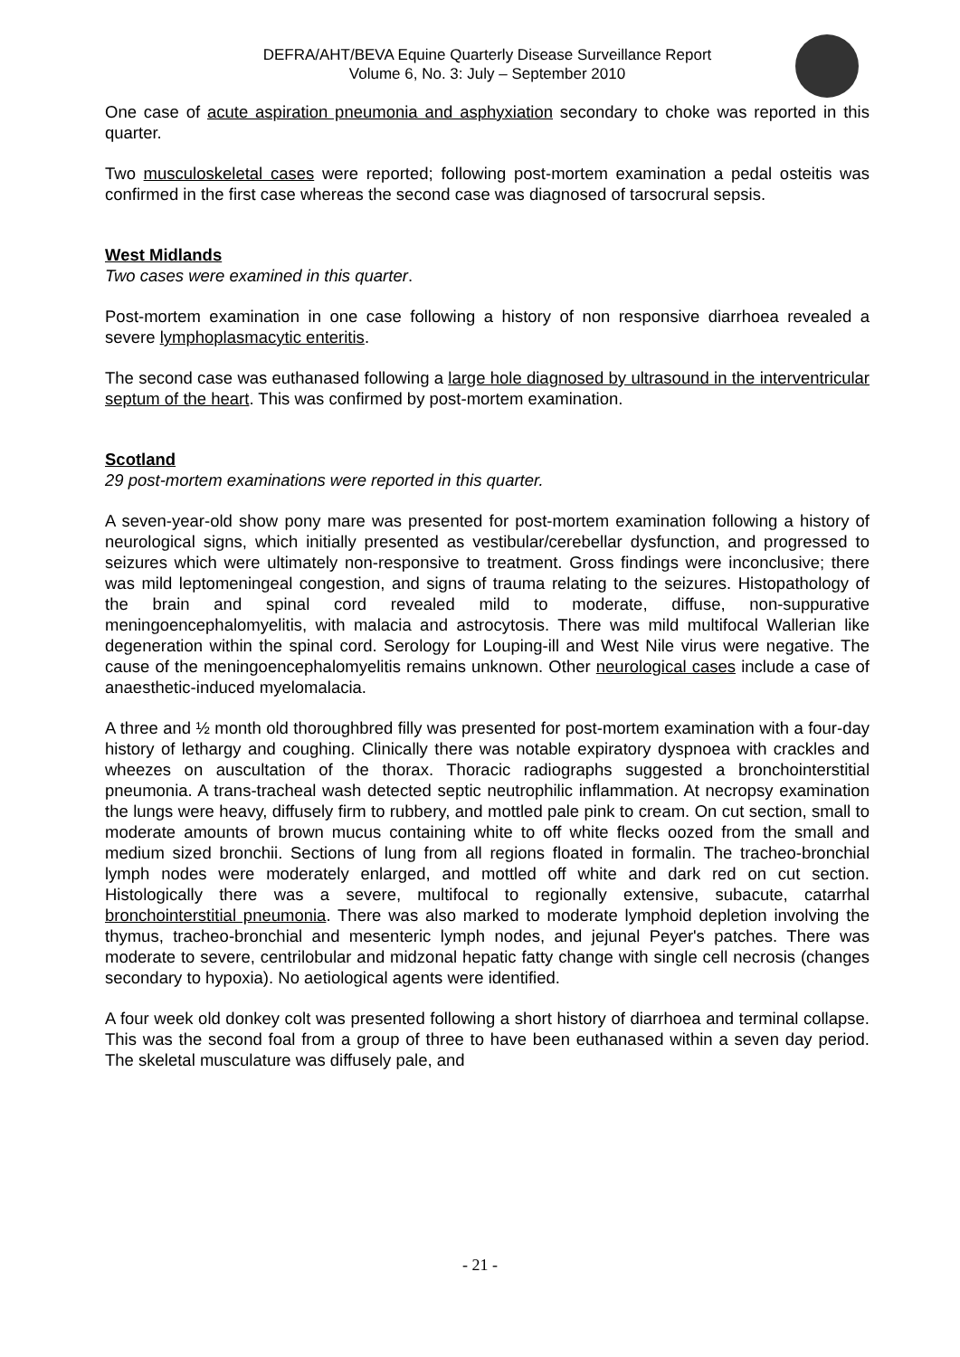DEFRA/AHT/BEVA Equine Quarterly Disease Surveillance Report
Volume 6, No. 3: July – September 2010
One case of acute aspiration pneumonia and asphyxiation secondary to choke was reported in this quarter.
Two musculoskeletal cases were reported; following post-mortem examination a pedal osteitis was confirmed in the first case whereas the second case was diagnosed of tarsocrural sepsis.
West Midlands
Two cases were examined in this quarter.
Post-mortem examination in one case following a history of non responsive diarrhoea revealed a severe lymphoplasmacytic enteritis.
The second case was euthanased following a large hole diagnosed by ultrasound in the interventricular septum of the heart. This was confirmed by post-mortem examination.
Scotland
29 post-mortem examinations were reported in this quarter.
A seven-year-old show pony mare was presented for post-mortem examination following a history of neurological signs, which initially presented as vestibular/cerebellar dysfunction, and progressed to seizures which were ultimately non-responsive to treatment. Gross findings were inconclusive; there was mild leptomeningeal congestion, and signs of trauma relating to the seizures. Histopathology of the brain and spinal cord revealed mild to moderate, diffuse, non-suppurative meningoencephalomyelitis, with malacia and astrocytosis. There was mild multifocal Wallerian like degeneration within the spinal cord. Serology for Louping-ill and West Nile virus were negative. The cause of the meningoencephalomyelitis remains unknown. Other neurological cases include a case of anaesthetic-induced myelomalacia.
A three and ½ month old thoroughbred filly was presented for post-mortem examination with a four-day history of lethargy and coughing. Clinically there was notable expiratory dyspnoea with crackles and wheezes on auscultation of the thorax. Thoracic radiographs suggested a bronchointerstitial pneumonia. A trans-tracheal wash detected septic neutrophilic inflammation. At necropsy examination the lungs were heavy, diffusely firm to rubbery, and mottled pale pink to cream. On cut section, small to moderate amounts of brown mucus containing white to off white flecks oozed from the small and medium sized bronchii. Sections of lung from all regions floated in formalin. The tracheo-bronchial lymph nodes were moderately enlarged, and mottled off white and dark red on cut section. Histologically there was a severe, multifocal to regionally extensive, subacute, catarrhal bronchointerstitial pneumonia. There was also marked to moderate lymphoid depletion involving the thymus, tracheo-bronchial and mesenteric lymph nodes, and jejunal Peyer's patches. There was moderate to severe, centrilobular and midzonal hepatic fatty change with single cell necrosis (changes secondary to hypoxia). No aetiological agents were identified.
A four week old donkey colt was presented following a short history of diarrhoea and terminal collapse. This was the second foal from a group of three to have been euthanased within a seven day period. The skeletal musculature was diffusely pale, and
- 21 -